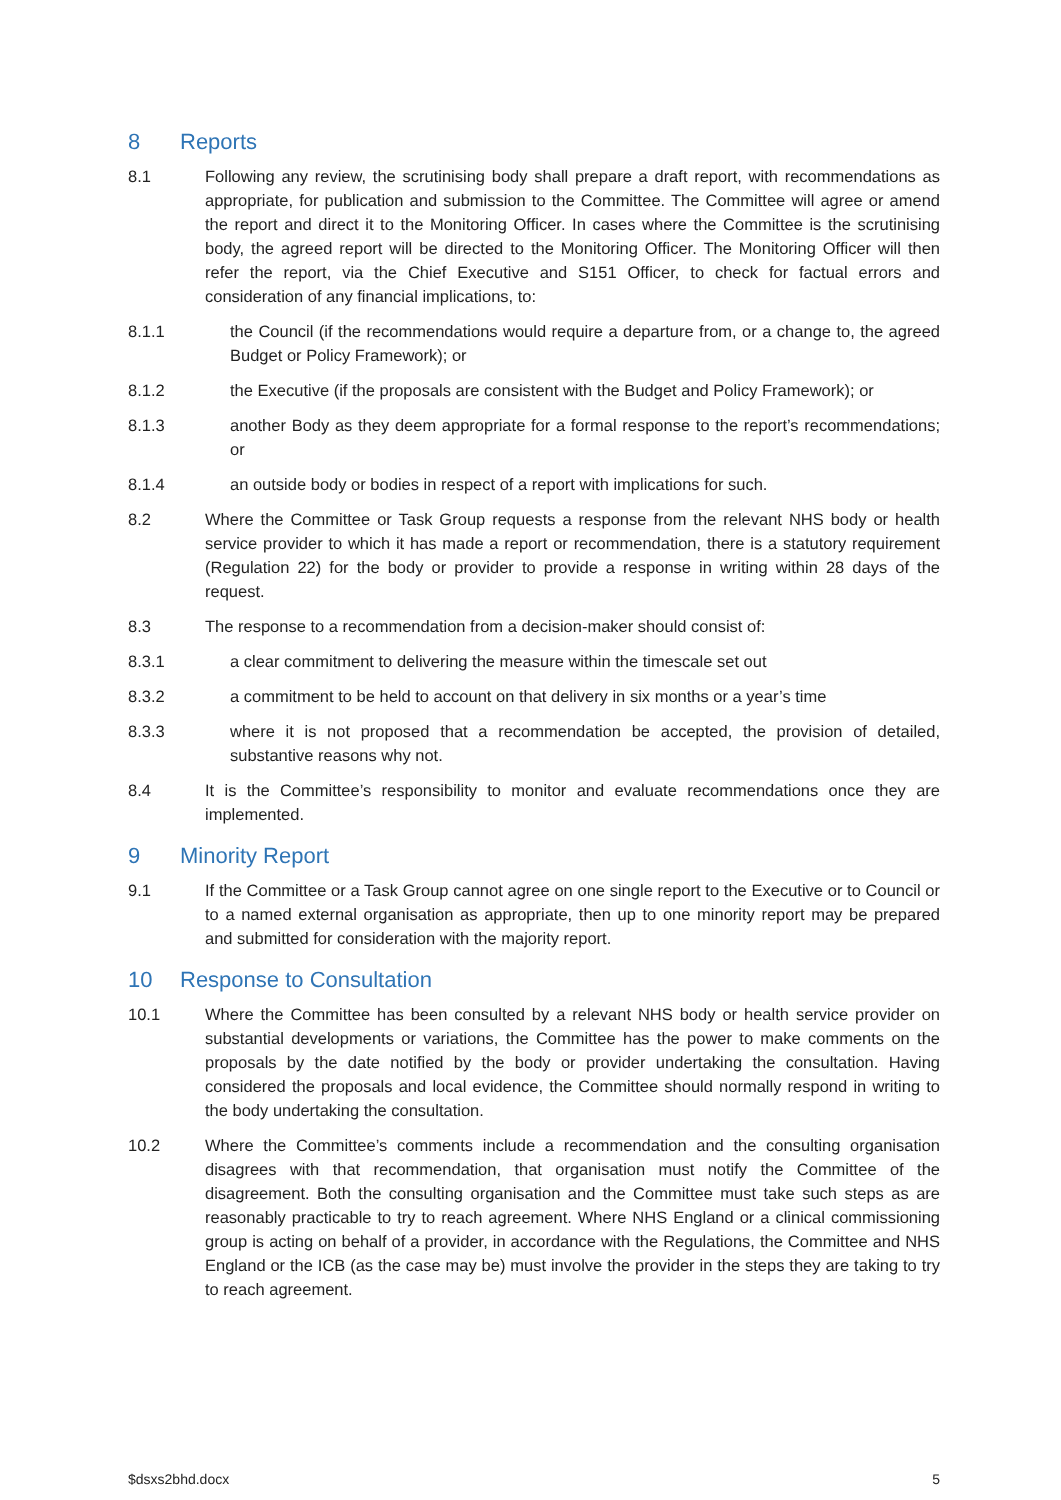8 Reports
8.1 Following any review, the scrutinising body shall prepare a draft report, with recommendations as appropriate, for publication and submission to the Committee. The Committee will agree or amend the report and direct it to the Monitoring Officer. In cases where the Committee is the scrutinising body, the agreed report will be directed to the Monitoring Officer. The Monitoring Officer will then refer the report, via the Chief Executive and S151 Officer, to check for factual errors and consideration of any financial implications, to:
8.1.1 the Council (if the recommendations would require a departure from, or a change to, the agreed Budget or Policy Framework); or
8.1.2 the Executive (if the proposals are consistent with the Budget and Policy Framework); or
8.1.3 another Body as they deem appropriate for a formal response to the report’s recommendations; or
8.1.4 an outside body or bodies in respect of a report with implications for such.
8.2 Where the Committee or Task Group requests a response from the relevant NHS body or health service provider to which it has made a report or recommendation, there is a statutory requirement (Regulation 22) for the body or provider to provide a response in writing within 28 days of the request.
8.3 The response to a recommendation from a decision-maker should consist of:
8.3.1 a clear commitment to delivering the measure within the timescale set out
8.3.2 a commitment to be held to account on that delivery in six months or a year’s time
8.3.3 where it is not proposed that a recommendation be accepted, the provision of detailed, substantive reasons why not.
8.4 It is the Committee’s responsibility to monitor and evaluate recommendations once they are implemented.
9 Minority Report
9.1 If the Committee or a Task Group cannot agree on one single report to the Executive or to Council or to a named external organisation as appropriate, then up to one minority report may be prepared and submitted for consideration with the majority report.
10 Response to Consultation
10.1 Where the Committee has been consulted by a relevant NHS body or health service provider on substantial developments or variations, the Committee has the power to make comments on the proposals by the date notified by the body or provider undertaking the consultation. Having considered the proposals and local evidence, the Committee should normally respond in writing to the body undertaking the consultation.
10.2 Where the Committee’s comments include a recommendation and the consulting organisation disagrees with that recommendation, that organisation must notify the Committee of the disagreement. Both the consulting organisation and the Committee must take such steps as are reasonably practicable to try to reach agreement. Where NHS England or a clinical commissioning group is acting on behalf of a provider, in accordance with the Regulations, the Committee and NHS England or the ICB (as the case may be) must involve the provider in the steps they are taking to try to reach agreement.
$dsxs2bhd.docx 5